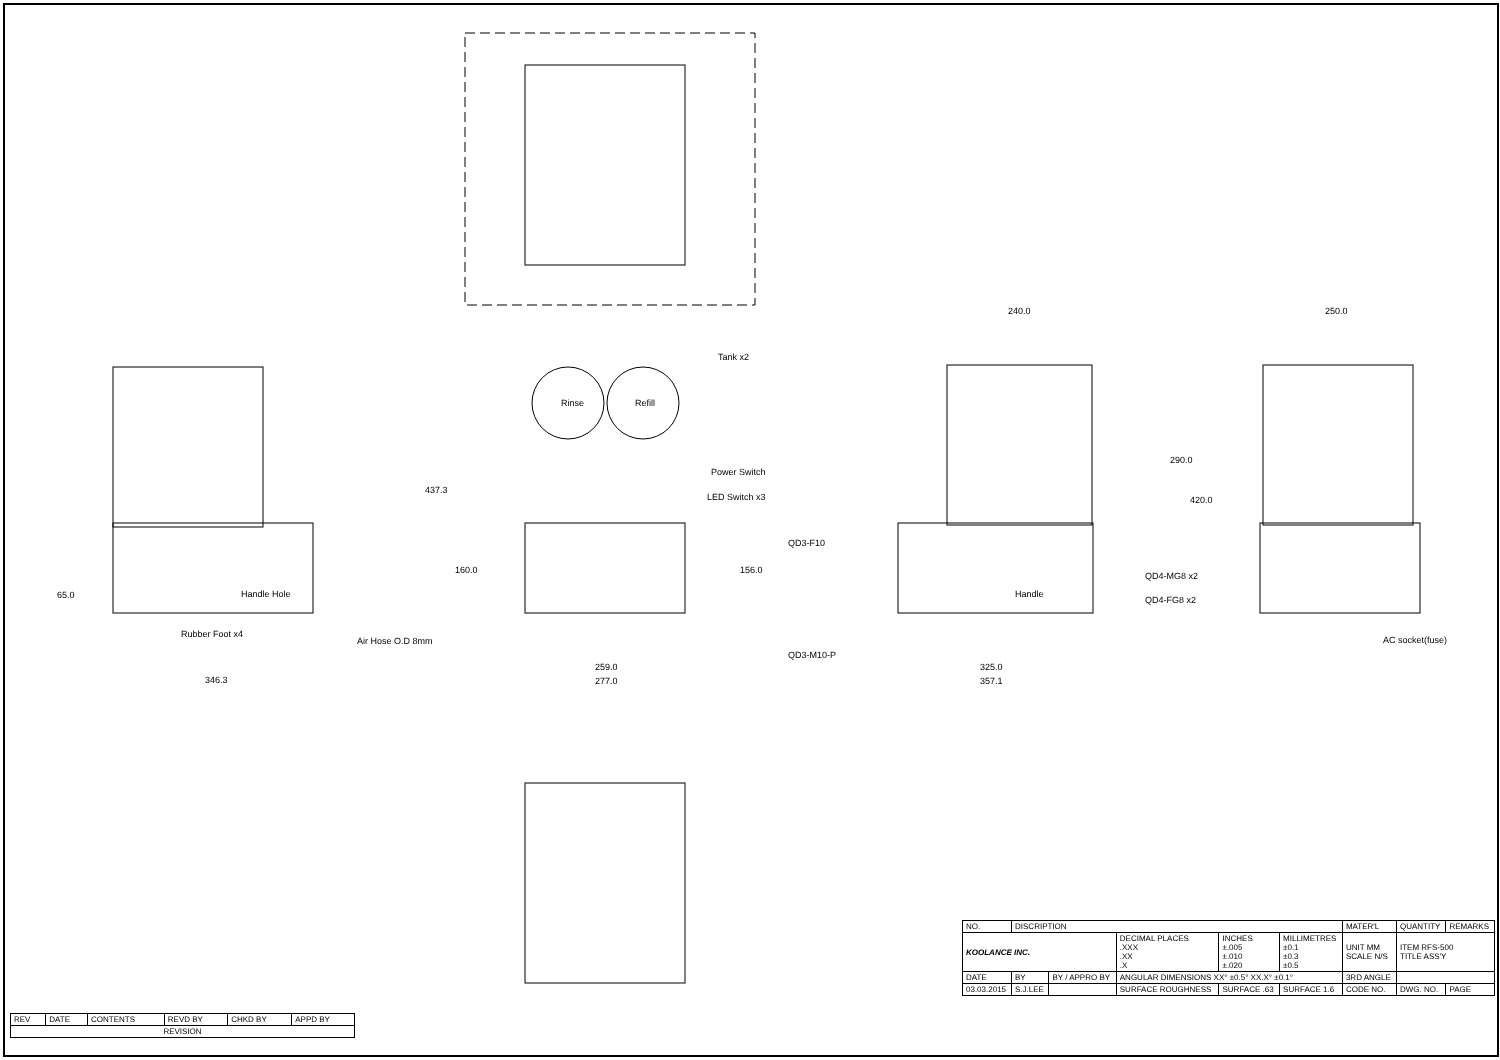Tank x2
Rinse Refill
Power Switch
LED Switch x3
Handle Hole
Rubber Foot x4
Air Hose O.D 8mm
346.3
65.0
437.3
160.0 156.0
259.0
277.0
240.0 250.0
290.0
420.0
QD3-F10
QD4-MG8 x2
Handle
QD4-FG8 x2
QD3-M10-P
325.0
357.1
AC socket(fuse)
| REV | DATE | CONTENTS | REVD BY | CHKD BY | APPD BY |
| REVISION | | | | | |
| NO. | DISCRIPTION | | | | | MATER'L | QUANTITY | REMARKS |
| KOOLANCE INC. | | | DECIMAL PLACES .XXX .XX .X | INCHES ±.005 ±.010 ±.020 | MILLIMETRES ±0.1 ±0.3 ±0.5 | UNIT MM SCALE N/S | ITEM RFS-500 TITLE ASS'Y | |
| DATE | BY | BY / APPRO BY | ANGULAR DIMENSIONS XX° ±0.5° XX.X° ±0.1° | | | 3RD ANGLE | | |
| 03.03.2015 | S.J.LEE | | SURFACE ROUGHNESS | SURFACE .63 | SURFACE 1.6 | CODE NO. | DWG. NO. | PAGE |